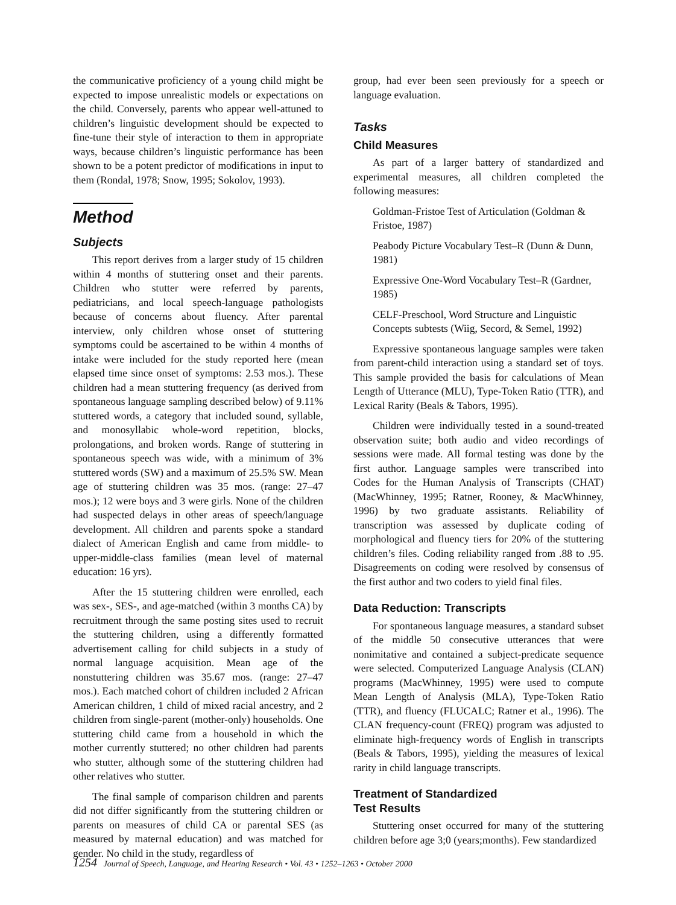the communicative proficiency of a young child might be expected to impose unrealistic models or expectations on the child. Conversely, parents who appear well-attuned to children’s linguistic development should be expected to fine-tune their style of interaction to them in appropriate ways, because children’s linguistic performance has been shown to be a potent predictor of modifications in input to them (Rondal, 1978; Snow, 1995; Sokolov, 1993).
Method
Subjects
This report derives from a larger study of 15 children within 4 months of stuttering onset and their parents. Children who stutter were referred by parents, pediatricians, and local speech-language pathologists because of concerns about fluency. After parental interview, only children whose onset of stuttering symptoms could be ascertained to be within 4 months of intake were included for the study reported here (mean elapsed time since onset of symptoms: 2.53 mos.). These children had a mean stuttering frequency (as derived from spontaneous language sampling described below) of 9.11% stuttered words, a category that included sound, syllable, and monosyllabic whole-word repetition, blocks, prolongations, and broken words. Range of stuttering in spontaneous speech was wide, with a minimum of 3% stuttered words (SW) and a maximum of 25.5% SW. Mean age of stuttering children was 35 mos. (range: 27–47 mos.); 12 were boys and 3 were girls. None of the children had suspected delays in other areas of speech/language development. All children and parents spoke a standard dialect of American English and came from middle- to upper-middle-class families (mean level of maternal education: 16 yrs).
After the 15 stuttering children were enrolled, each was sex-, SES-, and age-matched (within 3 months CA) by recruitment through the same posting sites used to recruit the stuttering children, using a differently formatted advertisement calling for child subjects in a study of normal language acquisition. Mean age of the nonstuttering children was 35.67 mos. (range: 27–47 mos.). Each matched cohort of children included 2 African American children, 1 child of mixed racial ancestry, and 2 children from single-parent (mother-only) households. One stuttering child came from a household in which the mother currently stuttered; no other children had parents who stutter, although some of the stuttering children had other relatives who stutter.
The final sample of comparison children and parents did not differ significantly from the stuttering children or parents on measures of child CA or parental SES (as measured by maternal education) and was matched for gender. No child in the study, regardless of
group, had ever been seen previously for a speech or language evaluation.
Tasks
Child Measures
As part of a larger battery of standardized and experimental measures, all children completed the following measures:
Goldman-Fristoe Test of Articulation (Goldman & Fristoe, 1987)
Peabody Picture Vocabulary Test–R (Dunn & Dunn, 1981)
Expressive One-Word Vocabulary Test–R (Gardner, 1985)
CELF-Preschool, Word Structure and Linguistic Concepts subtests (Wiig, Secord, & Semel, 1992)
Expressive spontaneous language samples were taken from parent-child interaction using a standard set of toys. This sample provided the basis for calculations of Mean Length of Utterance (MLU), Type-Token Ratio (TTR), and Lexical Rarity (Beals & Tabors, 1995).
Children were individually tested in a sound-treated observation suite; both audio and video recordings of sessions were made. All formal testing was done by the first author. Language samples were transcribed into Codes for the Human Analysis of Transcripts (CHAT) (MacWhinney, 1995; Ratner, Rooney, & MacWhinney, 1996) by two graduate assistants. Reliability of transcription was assessed by duplicate coding of morphological and fluency tiers for 20% of the stuttering children’s files. Coding reliability ranged from .88 to .95. Disagreements on coding were resolved by consensus of the first author and two coders to yield final files.
Data Reduction: Transcripts
For spontaneous language measures, a standard subset of the middle 50 consecutive utterances that were nonimitative and contained a subject-predicate sequence were selected. Computerized Language Analysis (CLAN) programs (MacWhinney, 1995) were used to compute Mean Length of Analysis (MLA), Type-Token Ratio (TTR), and fluency (FLUCALC; Ratner et al., 1996). The CLAN frequency-count (FREQ) program was adjusted to eliminate high-frequency words of English in transcripts (Beals & Tabors, 1995), yielding the measures of lexical rarity in child language transcripts.
Treatment of Standardized
Test Results
Stuttering onset occurred for many of the stuttering children before age 3;0 (years;months). Few standardized
1254 Journal of Speech, Language, and Hearing Research • Vol. 43 • 1252–1263 • October 2000